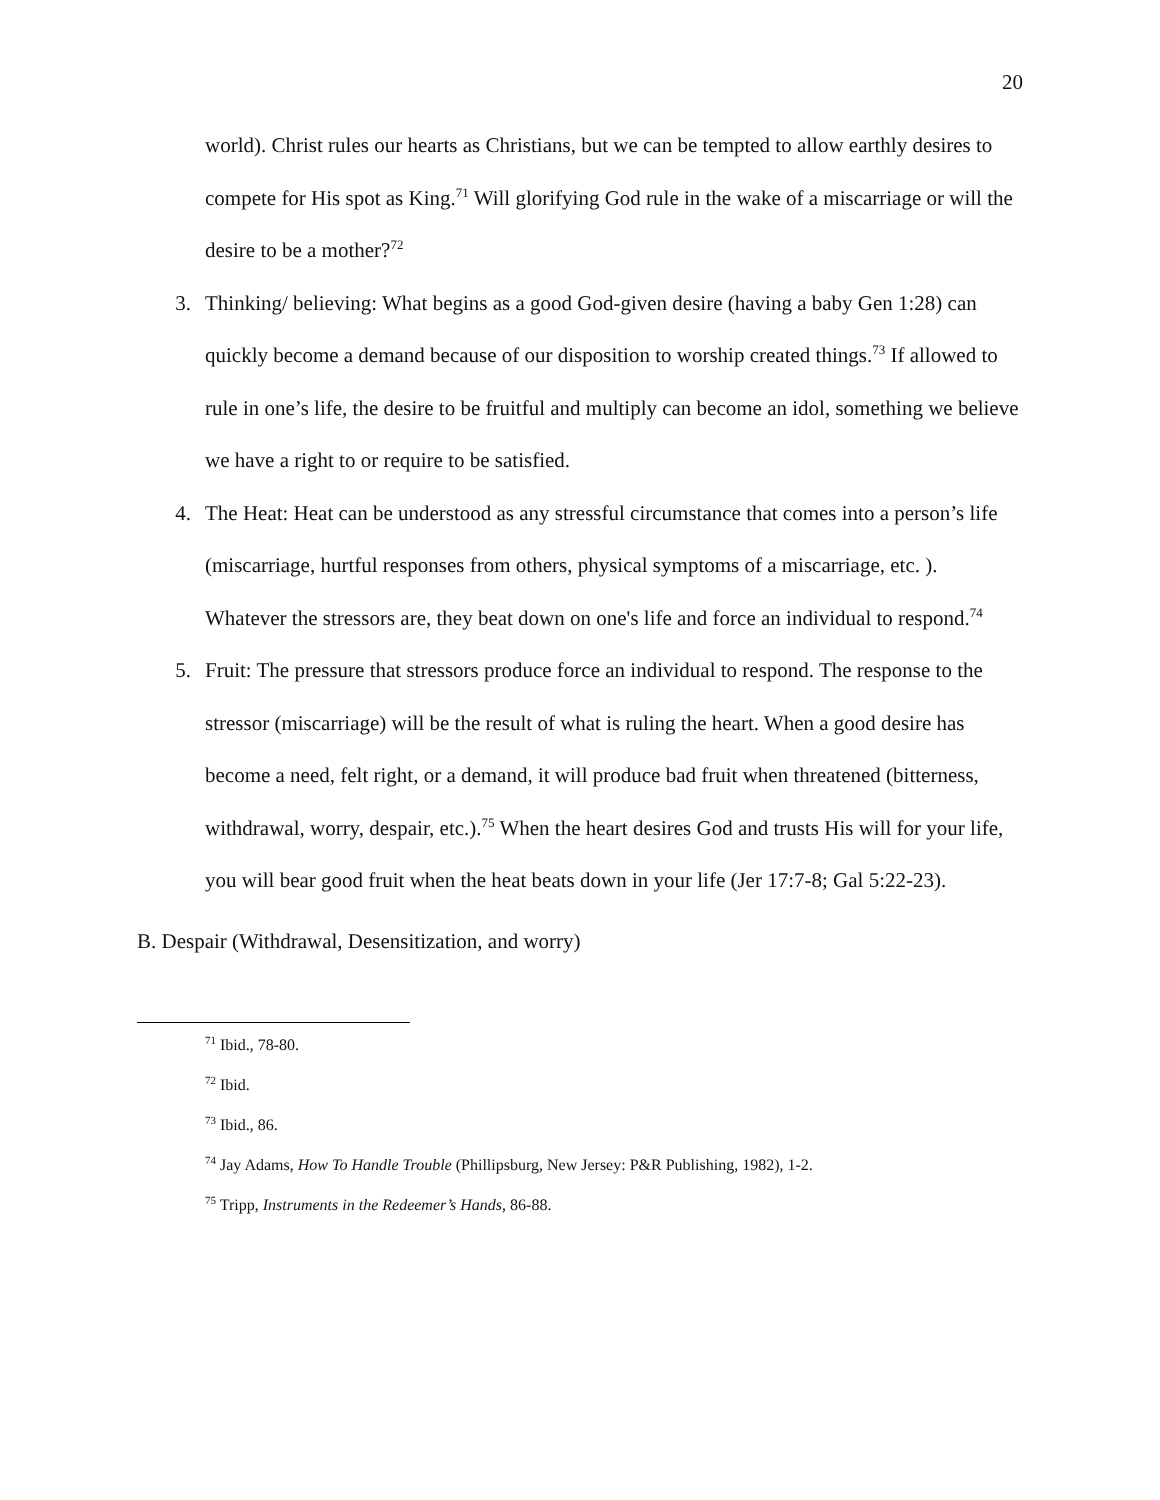20
world). Christ rules our hearts as Christians, but we can be tempted to allow earthly desires to compete for His spot as King.<sup>71</sup> Will glorifying God rule in the wake of a miscarriage or will the desire to be a mother?<sup>72</sup>
3. Thinking/ believing: What begins as a good God-given desire (having a baby Gen 1:28) can quickly become a demand because of our disposition to worship created things.<sup>73</sup> If allowed to rule in one’s life, the desire to be fruitful and multiply can become an idol, something we believe we have a right to or require to be satisfied.
4. The Heat: Heat can be understood as any stressful circumstance that comes into a person’s life (miscarriage, hurtful responses from others, physical symptoms of a miscarriage, etc. ). Whatever the stressors are, they beat down on one's life and force an individual to respond.<sup>74</sup>
5. Fruit: The pressure that stressors produce force an individual to respond. The response to the stressor (miscarriage) will be the result of what is ruling the heart. When a good desire has become a need, felt right, or a demand, it will produce bad fruit when threatened (bitterness, withdrawal, worry, despair, etc.).<sup>75</sup> When the heart desires God and trusts His will for your life, you will bear good fruit when the heat beats down in your life (Jer 17:7-8; Gal 5:22-23).
B. Despair (Withdrawal, Desensitization, and worry)
<sup>71</sup> Ibid., 78-80.
<sup>72</sup> Ibid.
<sup>73</sup> Ibid., 86.
<sup>74</sup> Jay Adams, How To Handle Trouble (Phillipsburg, New Jersey: P&R Publishing, 1982), 1-2.
<sup>75</sup> Tripp, Instruments in the Redeemer’s Hands, 86-88.